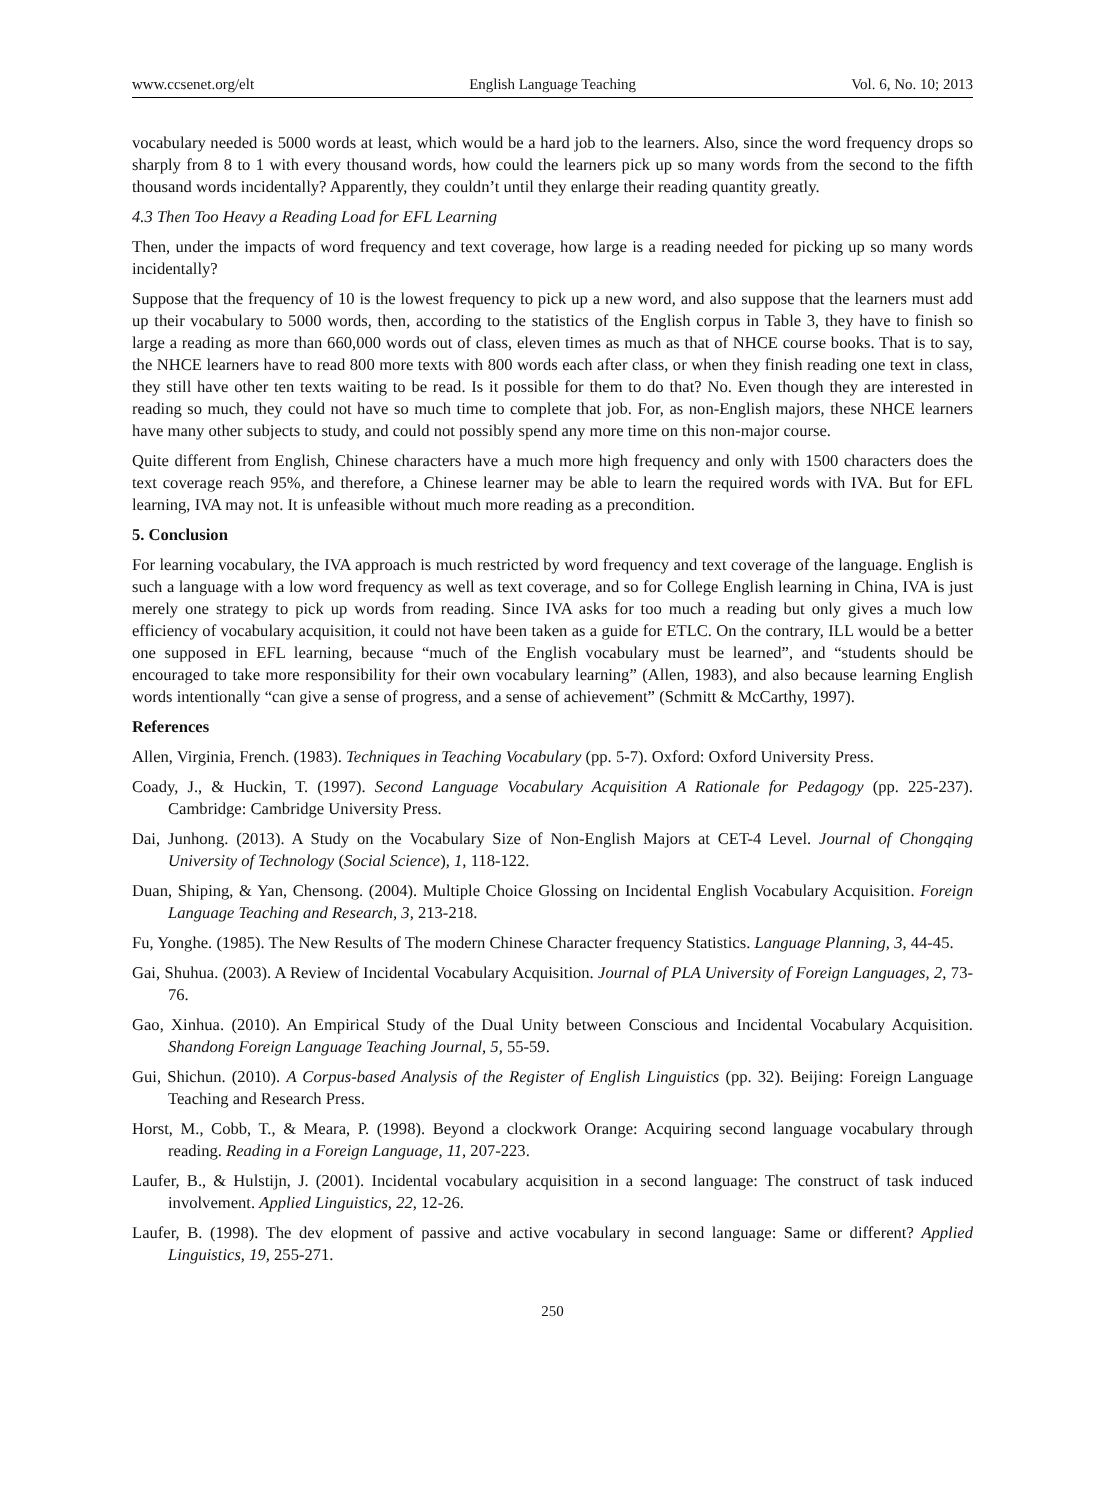www.ccsenet.org/elt English Language Teaching Vol. 6, No. 10; 2013
vocabulary needed is 5000 words at least, which would be a hard job to the learners. Also, since the word frequency drops so sharply from 8 to 1 with every thousand words, how could the learners pick up so many words from the second to the fifth thousand words incidentally? Apparently, they couldn’t until they enlarge their reading quantity greatly.
4.3 Then Too Heavy a Reading Load for EFL Learning
Then, under the impacts of word frequency and text coverage, how large is a reading needed for picking up so many words incidentally?
Suppose that the frequency of 10 is the lowest frequency to pick up a new word, and also suppose that the learners must add up their vocabulary to 5000 words, then, according to the statistics of the English corpus in Table 3, they have to finish so large a reading as more than 660,000 words out of class, eleven times as much as that of NHCE course books. That is to say, the NHCE learners have to read 800 more texts with 800 words each after class, or when they finish reading one text in class, they still have other ten texts waiting to be read. Is it possible for them to do that? No. Even though they are interested in reading so much, they could not have so much time to complete that job. For, as non-English majors, these NHCE learners have many other subjects to study, and could not possibly spend any more time on this non-major course.
Quite different from English, Chinese characters have a much more high frequency and only with 1500 characters does the text coverage reach 95%, and therefore, a Chinese learner may be able to learn the required words with IVA. But for EFL learning, IVA may not. It is unfeasible without much more reading as a precondition.
5. Conclusion
For learning vocabulary, the IVA approach is much restricted by word frequency and text coverage of the language. English is such a language with a low word frequency as well as text coverage, and so for College English learning in China, IVA is just merely one strategy to pick up words from reading. Since IVA asks for too much a reading but only gives a much low efficiency of vocabulary acquisition, it could not have been taken as a guide for ETLC. On the contrary, ILL would be a better one supposed in EFL learning, because “much of the English vocabulary must be learned”, and “students should be encouraged to take more responsibility for their own vocabulary learning” (Allen, 1983), and also because learning English words intentionally “can give a sense of progress, and a sense of achievement” (Schmitt & McCarthy, 1997).
References
Allen, Virginia, French. (1983). Techniques in Teaching Vocabulary (pp. 5-7). Oxford: Oxford University Press.
Coady, J., & Huckin, T. (1997). Second Language Vocabulary Acquisition A Rationale for Pedagogy (pp. 225-237). Cambridge: Cambridge University Press.
Dai, Junhong. (2013). A Study on the Vocabulary Size of Non-English Majors at CET-4 Level. Journal of Chongqing University of Technology (Social Science), 1, 118-122.
Duan, Shiping, & Yan, Chensong. (2004). Multiple Choice Glossing on Incidental English Vocabulary Acquisition. Foreign Language Teaching and Research, 3, 213-218.
Fu, Yonghe. (1985). The New Results of The modern Chinese Character frequency Statistics. Language Planning, 3, 44-45.
Gai, Shuhua. (2003). A Review of Incidental Vocabulary Acquisition. Journal of PLA University of Foreign Languages, 2, 73-76.
Gao, Xinhua. (2010). An Empirical Study of the Dual Unity between Conscious and Incidental Vocabulary Acquisition. Shandong Foreign Language Teaching Journal, 5, 55-59.
Gui, Shichun. (2010). A Corpus-based Analysis of the Register of English Linguistics (pp. 32). Beijing: Foreign Language Teaching and Research Press.
Horst, M., Cobb, T., & Meara, P. (1998). Beyond a clockwork Orange: Acquiring second language vocabulary through reading. Reading in a Foreign Language, 11, 207-223.
Laufer, B., & Hulstijn, J. (2001). Incidental vocabulary acquisition in a second language: The construct of task induced involvement. Applied Linguistics, 22, 12-26.
Laufer, B. (1998). The dev elopment of passive and active vocabulary in second language: Same or different? Applied Linguistics, 19, 255-271.
250